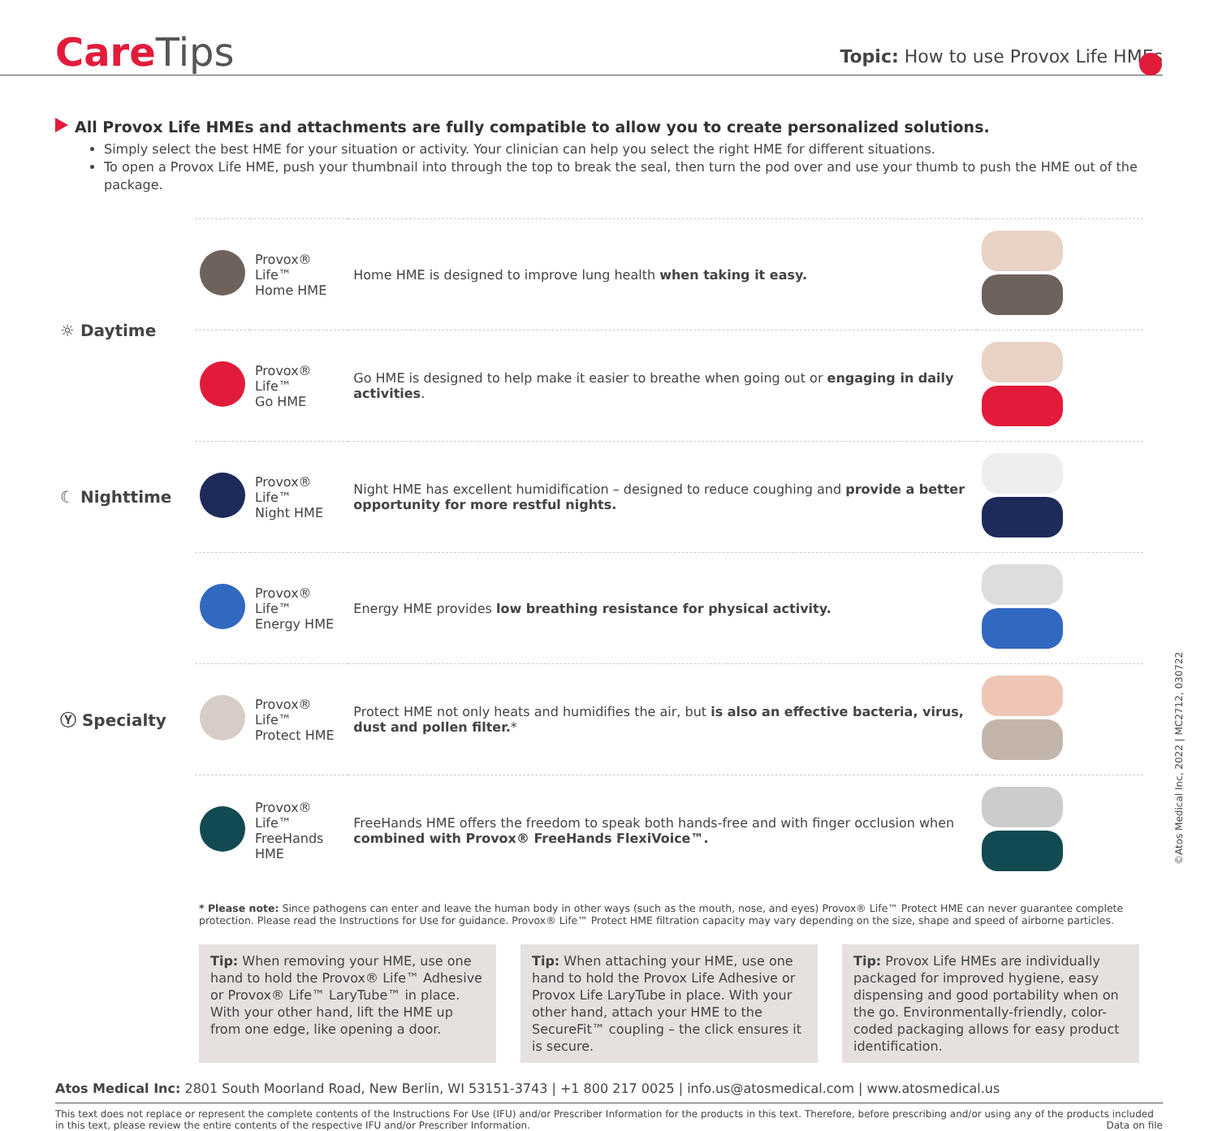CareTips
Topic: How to use Provox Life HMEs
All Provox Life HMEs and attachments are fully compatible to allow you to create personalized solutions.
Simply select the best HME for your situation or activity. Your clinician can help you select the right HME for different situations.
To open a Provox Life HME, push your thumbnail into through the top to break the seal, then turn the pod over and use your thumb to push the HME out of the package.
| ☼ Daytime | | Provox® Life™ Home HME | Home HME is designed to improve lung health when taking it easy. | |
| | | Provox® Life™ Go HME | Go HME is designed to help make it easier to breathe when going out or engaging in daily activities . | |
| ☾ Nighttime | | Provox® Life™ Night HME | Night HME has excellent humidification – designed to reduce coughing and provide a better opportunity for more restful nights. | |
| Ⓨ Specialty | | Provox® Life™ Energy HME | Energy HME provides low breathing resistance for physical activity. | |
| | | Provox® Life™ Protect HME | Protect HME not only heats and humidifies the air, but is also an effective bacteria, virus, dust and pollen filter. * | |
| | | Provox® Life™ FreeHands HME | FreeHands HME offers the freedom to speak both hands-free and with finger occlusion when combined with Provox® FreeHands FlexiVoice™. | |
* Please note: Since pathogens can enter and leave the human body in other ways (such as the mouth, nose, and eyes) Provox® Life™ Protect HME can never guarantee complete protection. Please read the Instructions for Use for guidance. Provox® Life™ Protect HME filtration capacity may vary depending on the size, shape and speed of airborne particles.
Tip: When removing your HME, use one hand to hold the Provox® Life™ Adhesive or Provox® Life™ LaryTube™ in place. With your other hand, lift the HME up from one edge, like opening a door.
Tip: When attaching your HME, use one hand to hold the Provox Life Adhesive or Provox Life LaryTube in place. With your other hand, attach your HME to the SecureFit™ coupling – the click ensures it is secure.
Tip: Provox Life HMEs are individually packaged for improved hygiene, easy dispensing and good portability when on the go. Environmentally-friendly, color-coded packaging allows for easy product identification.
Atos Medical Inc: 2801 South Moorland Road, New Berlin, WI 53151-3743 | +1 800 217 0025 | info.us@atosmedical.com | www.atosmedical.us
This text does not replace or represent the complete contents of the Instructions For Use (IFU) and/or Prescriber Information for the products in this text. Therefore, before prescribing and/or using any of the products included in this text, please review the entire contents of the respective IFU and/or Prescriber Information. Data on file
©Atos Medical Inc, 2022 | MC2712, 030722